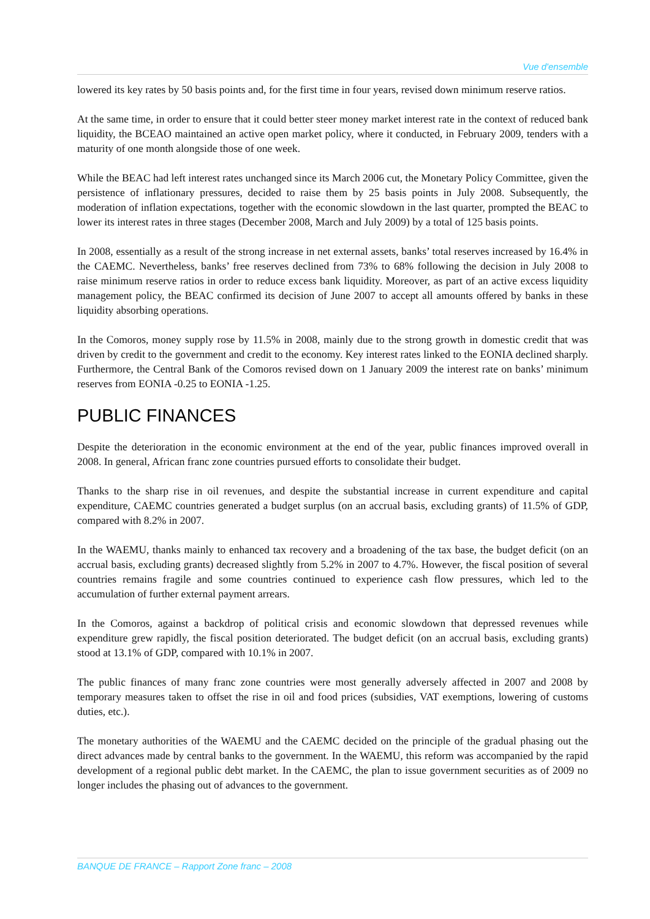Vue d'ensemble
lowered its key rates by 50 basis points and, for the first time in four years, revised down minimum reserve ratios.
At the same time, in order to ensure that it could better steer money market interest rate in the context of reduced bank liquidity, the BCEAO maintained an active open market policy, where it conducted, in February 2009, tenders with a maturity of one month alongside those of one week.
While the BEAC had left interest rates unchanged since its March 2006 cut, the Monetary Policy Committee, given the persistence of inflationary pressures, decided to raise them by 25 basis points in July 2008. Subsequently, the moderation of inflation expectations, together with the economic slowdown in the last quarter, prompted the BEAC to lower its interest rates in three stages (December 2008, March and July 2009) by a total of 125 basis points.
In 2008, essentially as a result of the strong increase in net external assets, banks’ total reserves increased by 16.4% in the CAEMC. Nevertheless, banks’ free reserves declined from 73% to 68% following the decision in July 2008 to raise minimum reserve ratios in order to reduce excess bank liquidity. Moreover, as part of an active excess liquidity management policy, the BEAC confirmed its decision of June 2007 to accept all amounts offered by banks in these liquidity absorbing operations.
In the Comoros, money supply rose by 11.5% in 2008, mainly due to the strong growth in domestic credit that was driven by credit to the government and credit to the economy. Key interest rates linked to the EONIA declined sharply. Furthermore, the Central Bank of the Comoros revised down on 1 January 2009 the interest rate on banks’ minimum reserves from EONIA -0.25 to EONIA -1.25.
PUBLIC FINANCES
Despite the deterioration in the economic environment at the end of the year, public finances improved overall in 2008. In general, African franc zone countries pursued efforts to consolidate their budget.
Thanks to the sharp rise in oil revenues, and despite the substantial increase in current expenditure and capital expenditure, CAEMC countries generated a budget surplus (on an accrual basis, excluding grants) of 11.5% of GDP, compared with 8.2% in 2007.
In the WAEMU, thanks mainly to enhanced tax recovery and a broadening of the tax base, the budget deficit (on an accrual basis, excluding grants) decreased slightly from 5.2% in 2007 to 4.7%. However, the fiscal position of several countries remains fragile and some countries continued to experience cash flow pressures, which led to the accumulation of further external payment arrears.
In the Comoros, against a backdrop of political crisis and economic slowdown that depressed revenues while expenditure grew rapidly, the fiscal position deteriorated. The budget deficit (on an accrual basis, excluding grants) stood at 13.1% of GDP, compared with 10.1% in 2007.
The public finances of many franc zone countries were most generally adversely affected in 2007 and 2008 by temporary measures taken to offset the rise in oil and food prices (subsidies, VAT exemptions, lowering of customs duties, etc.).
The monetary authorities of the WAEMU and the CAEMC decided on the principle of the gradual phasing out the direct advances made by central banks to the government. In the WAEMU, this reform was accompanied by the rapid development of a regional public debt market. In the CAEMC, the plan to issue government securities as of 2009 no longer includes the phasing out of advances to the government.
BANQUE DE FRANCE – Rapport Zone franc – 2008